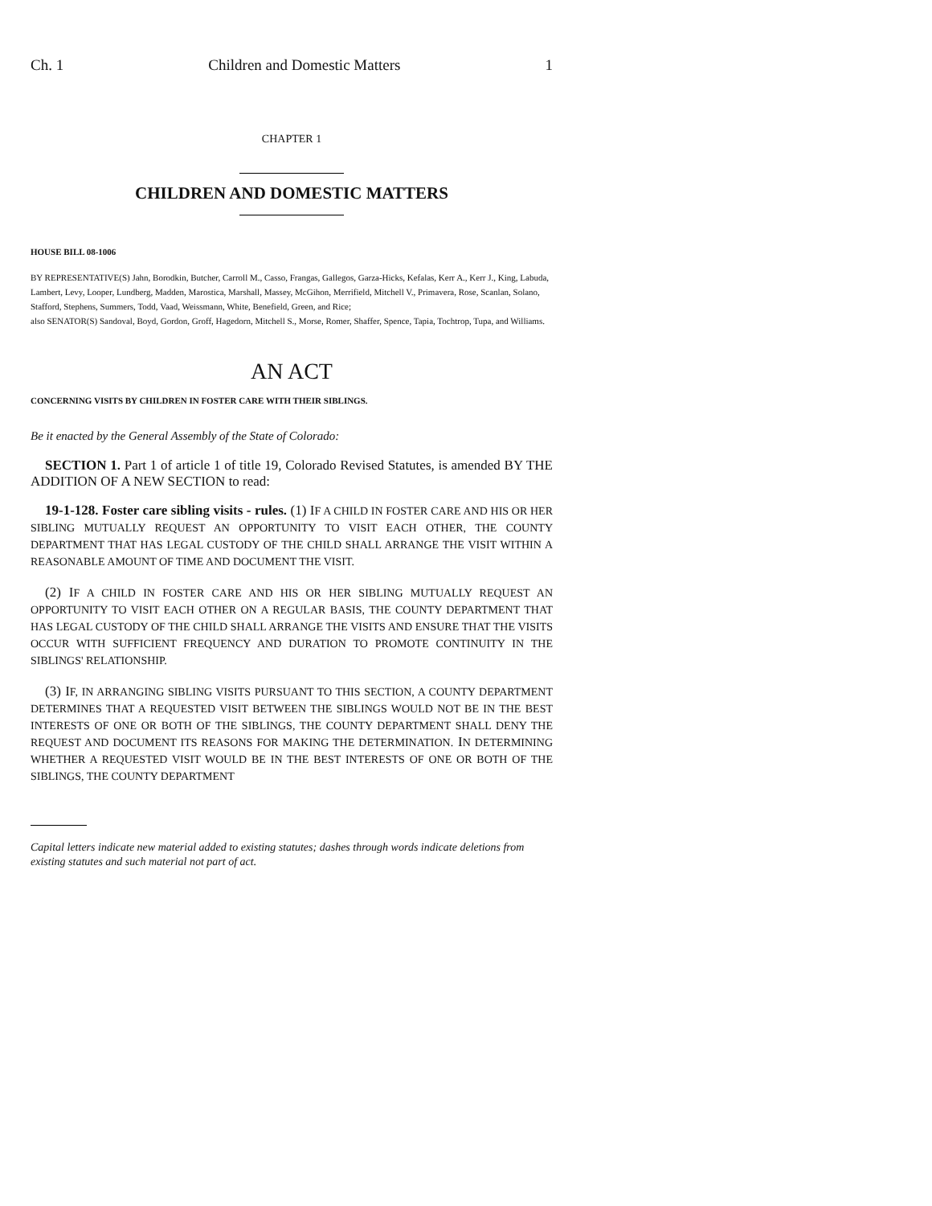Ch. 1 Children and Domestic Matters 1
CHAPTER 1
CHILDREN AND DOMESTIC MATTERS
HOUSE BILL 08-1006
BY REPRESENTATIVE(S) Jahn, Borodkin, Butcher, Carroll M., Casso, Frangas, Gallegos, Garza-Hicks, Kefalas, Kerr A., Kerr J., King, Labuda, Lambert, Levy, Looper, Lundberg, Madden, Marostica, Marshall, Massey, McGihon, Merrifield, Mitchell V., Primavera, Rose, Scanlan, Solano, Stafford, Stephens, Summers, Todd, Vaad, Weissmann, White, Benefield, Green, and Rice;
also SENATOR(S) Sandoval, Boyd, Gordon, Groff, Hagedorn, Mitchell S., Morse, Romer, Shaffer, Spence, Tapia, Tochtrop, Tupa, and Williams.
AN ACT
CONCERNING VISITS BY CHILDREN IN FOSTER CARE WITH THEIR SIBLINGS.
Be it enacted by the General Assembly of the State of Colorado:
SECTION 1. Part 1 of article 1 of title 19, Colorado Revised Statutes, is amended BY THE ADDITION OF A NEW SECTION to read:
19-1-128. Foster care sibling visits - rules. (1) IF A CHILD IN FOSTER CARE AND HIS OR HER SIBLING MUTUALLY REQUEST AN OPPORTUNITY TO VISIT EACH OTHER, THE COUNTY DEPARTMENT THAT HAS LEGAL CUSTODY OF THE CHILD SHALL ARRANGE THE VISIT WITHIN A REASONABLE AMOUNT OF TIME AND DOCUMENT THE VISIT.
(2) IF A CHILD IN FOSTER CARE AND HIS OR HER SIBLING MUTUALLY REQUEST AN OPPORTUNITY TO VISIT EACH OTHER ON A REGULAR BASIS, THE COUNTY DEPARTMENT THAT HAS LEGAL CUSTODY OF THE CHILD SHALL ARRANGE THE VISITS AND ENSURE THAT THE VISITS OCCUR WITH SUFFICIENT FREQUENCY AND DURATION TO PROMOTE CONTINUITY IN THE SIBLINGS' RELATIONSHIP.
(3) IF, IN ARRANGING SIBLING VISITS PURSUANT TO THIS SECTION, A COUNTY DEPARTMENT DETERMINES THAT A REQUESTED VISIT BETWEEN THE SIBLINGS WOULD NOT BE IN THE BEST INTERESTS OF ONE OR BOTH OF THE SIBLINGS, THE COUNTY DEPARTMENT SHALL DENY THE REQUEST AND DOCUMENT ITS REASONS FOR MAKING THE DETERMINATION. IN DETERMINING WHETHER A REQUESTED VISIT WOULD BE IN THE BEST INTERESTS OF ONE OR BOTH OF THE SIBLINGS, THE COUNTY DEPARTMENT
Capital letters indicate new material added to existing statutes; dashes through words indicate deletions from existing statutes and such material not part of act.